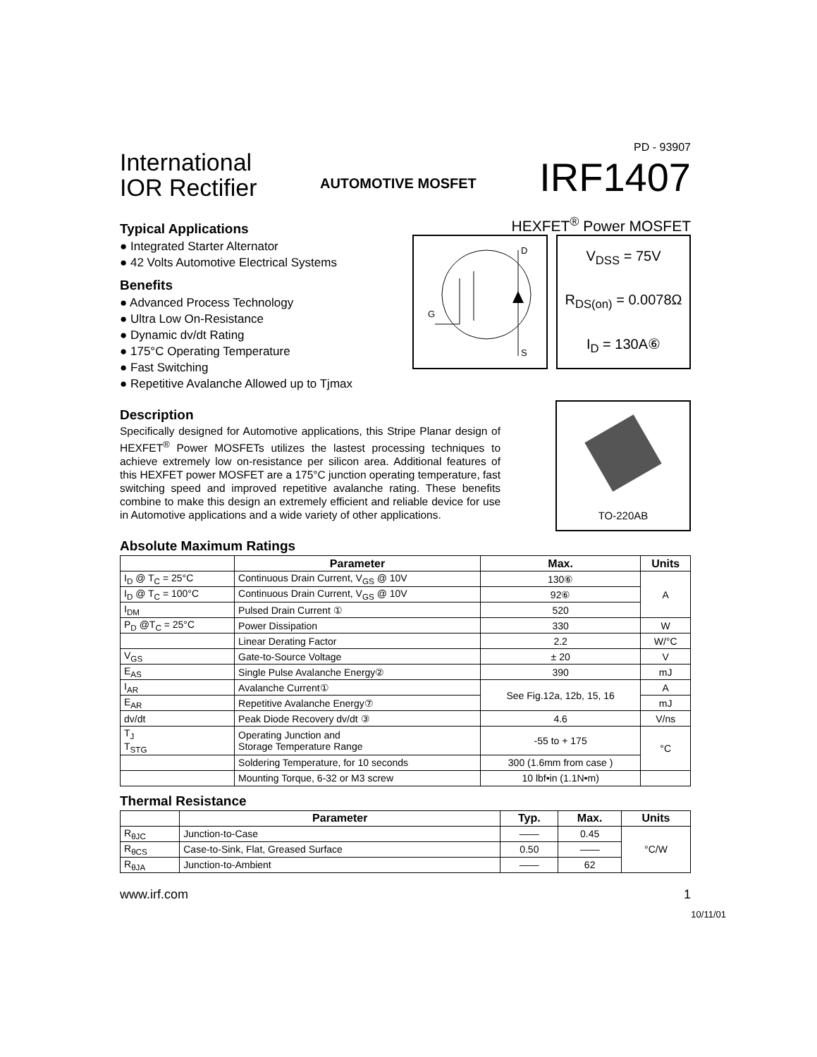PD - 93907
International
IOR Rectifier
AUTOMOTIVE MOSFET
IRF1407
Typical Applications
● Integrated Starter Alternator
● 42 Volts Automotive Electrical Systems
Benefits
● Advanced Process Technology
● Ultra Low On-Resistance
● Dynamic dv/dt Rating
● 175°C Operating Temperature
● Fast Switching
● Repetitive Avalanche Allowed up to Tjmax
HEXFET<sup>®</sup> Power MOSFET
D
S
G
V<sub>DSS</sub> = 75V
R<sub>DS(on)</sub> = 0.0078Ω
I<sub>D</sub> = 130A⑥
Description
Specifically designed for Automotive applications, this Stripe Planar design of HEXFET<sup>®</sup> Power MOSFETs utilizes the lastest processing techniques to achieve extremely low on-resistance per silicon area. Additional features of this HEXFET power MOSFET are a 175°C junction operating temperature, fast switching speed and improved repetitive avalanche rating. These benefits combine to make this design an extremely efficient and reliable device for use in Automotive applications and a wide variety of other applications.
TO-220AB
Absolute Maximum Ratings
| | Parameter | Max. | Units |
| --- | --- | --- | --- |
| I<sub>D</sub> @ T<sub>C</sub> = 25°C | Continuous Drain Current, V<sub>GS</sub> @ 10V | 130⑥ | A |
| I<sub>D</sub> @ T<sub>C</sub> = 100°C | Continuous Drain Current, V<sub>GS</sub> @ 10V | 92⑥ | |
| I<sub>DM</sub> | Pulsed Drain Current ① | 520 | |
| P<sub>D</sub> @T<sub>C</sub> = 25°C | Power Dissipation | 330 | W |
| | Linear Derating Factor | 2.2 | W/°C |
| V<sub>GS</sub> | Gate-to-Source Voltage | ± 20 | V |
| E<sub>AS</sub> | Single Pulse Avalanche Energy② | 390 | mJ |
| I<sub>AR</sub> | Avalanche Current① | See Fig.12a, 12b, 15, 16 | A |
| E<sub>AR</sub> | Repetitive Avalanche Energy⑦ | | mJ |
| dv/dt | Peak Diode Recovery dv/dt ③ | 4.6 | V/ns |
| T<sub>J</sub> T<sub>STG</sub> | Operating Junction and Storage Temperature Range | -55 to + 175 | °C |
| | Soldering Temperature, for 10 seconds | 300 (1.6mm from case ) | |
| | Mounting Torque, 6-32 or M3 screw | 10 lbf•in (1.1N•m) | |
Thermal Resistance
| | Parameter | Typ. | Max. | Units |
| --- | --- | --- | --- | --- |
| R<sub>θJC</sub> | Junction-to-Case | —— | 0.45 | °C/W |
| R<sub>θCS</sub> | Case-to-Sink, Flat, Greased Surface | 0.50 | —— | |
| R<sub>θJA</sub> | Junction-to-Ambient | —— | 62 | |
www.irf.com 1
10/11/01